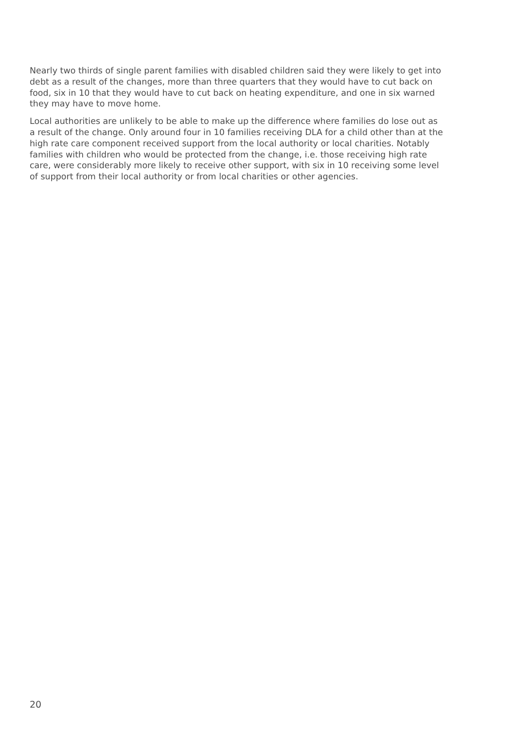Nearly two thirds of single parent families with disabled children said they were likely to get into debt as a result of the changes, more than three quarters that they would have to cut back on food, six in 10 that they would have to cut back on heating expenditure, and one in six warned they may have to move home.
Local authorities are unlikely to be able to make up the difference where families do lose out as a result of the change. Only around four in 10 families receiving DLA for a child other than at the high rate care component received support from the local authority or local charities. Notably families with children who would be protected from the change, i.e. those receiving high rate care, were considerably more likely to receive other support, with six in 10 receiving some level of support from their local authority or from local charities or other agencies.
20